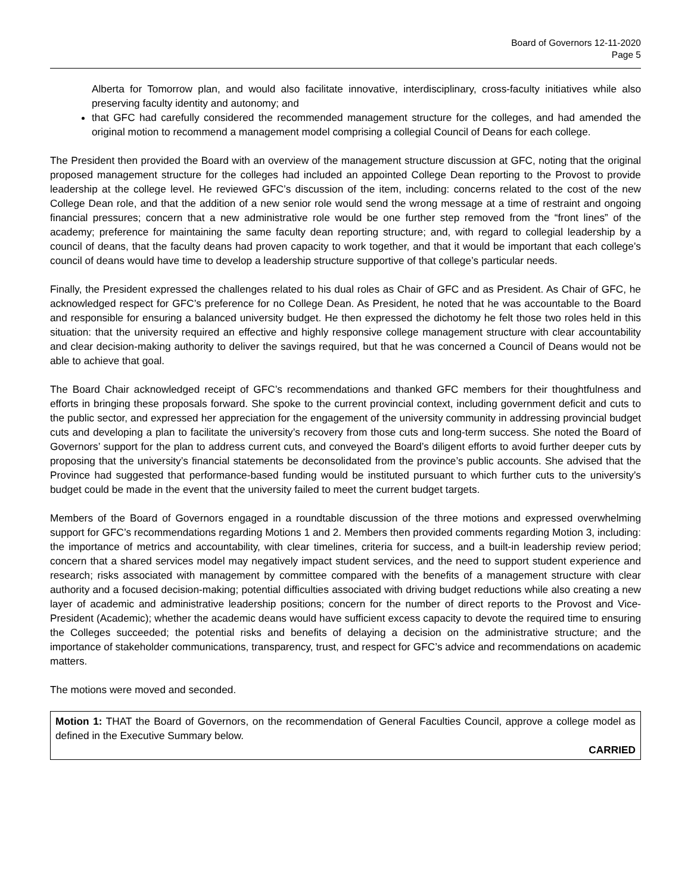Board of Governors 12-11-2020
Page 5
Alberta for Tomorrow plan, and would also facilitate innovative, interdisciplinary, cross-faculty initiatives while also preserving faculty identity and autonomy; and
that GFC had carefully considered the recommended management structure for the colleges, and had amended the original motion to recommend a management model comprising a collegial Council of Deans for each college.
The President then provided the Board with an overview of the management structure discussion at GFC, noting that the original proposed management structure for the colleges had included an appointed College Dean reporting to the Provost to provide leadership at the college level. He reviewed GFC’s discussion of the item, including: concerns related to the cost of the new College Dean role, and that the addition of a new senior role would send the wrong message at a time of restraint and ongoing financial pressures; concern that a new administrative role would be one further step removed from the “front lines” of the academy; preference for maintaining the same faculty dean reporting structure; and, with regard to collegial leadership by a council of deans, that the faculty deans had proven capacity to work together, and that it would be important that each college’s council of deans would have time to develop a leadership structure supportive of that college’s particular needs.
Finally, the President expressed the challenges related to his dual roles as Chair of GFC and as President. As Chair of GFC, he acknowledged respect for GFC’s preference for no College Dean. As President, he noted that he was accountable to the Board and responsible for ensuring a balanced university budget. He then expressed the dichotomy he felt those two roles held in this situation: that the university required an effective and highly responsive college management structure with clear accountability and clear decision-making authority to deliver the savings required, but that he was concerned a Council of Deans would not be able to achieve that goal.
The Board Chair acknowledged receipt of GFC’s recommendations and thanked GFC members for their thoughtfulness and efforts in bringing these proposals forward. She spoke to the current provincial context, including government deficit and cuts to the public sector, and expressed her appreciation for the engagement of the university community in addressing provincial budget cuts and developing a plan to facilitate the university’s recovery from those cuts and long-term success. She noted the Board of Governors’ support for the plan to address current cuts, and conveyed the Board’s diligent efforts to avoid further deeper cuts by proposing that the university’s financial statements be deconsolidated from the province’s public accounts. She advised that the Province had suggested that performance-based funding would be instituted pursuant to which further cuts to the university’s budget could be made in the event that the university failed to meet the current budget targets.
Members of the Board of Governors engaged in a roundtable discussion of the three motions and expressed overwhelming support for GFC’s recommendations regarding Motions 1 and 2. Members then provided comments regarding Motion 3, including: the importance of metrics and accountability, with clear timelines, criteria for success, and a built-in leadership review period; concern that a shared services model may negatively impact student services, and the need to support student experience and research; risks associated with management by committee compared with the benefits of a management structure with clear authority and a focused decision-making; potential difficulties associated with driving budget reductions while also creating a new layer of academic and administrative leadership positions; concern for the number of direct reports to the Provost and Vice-President (Academic); whether the academic deans would have sufficient excess capacity to devote the required time to ensuring the Colleges succeeded; the potential risks and benefits of delaying a decision on the administrative structure; and the importance of stakeholder communications, transparency, trust, and respect for GFC’s advice and recommendations on academic matters.
The motions were moved and seconded.
Motion 1: THAT the Board of Governors, on the recommendation of General Faculties Council, approve a college model as defined in the Executive Summary below.
CARRIED